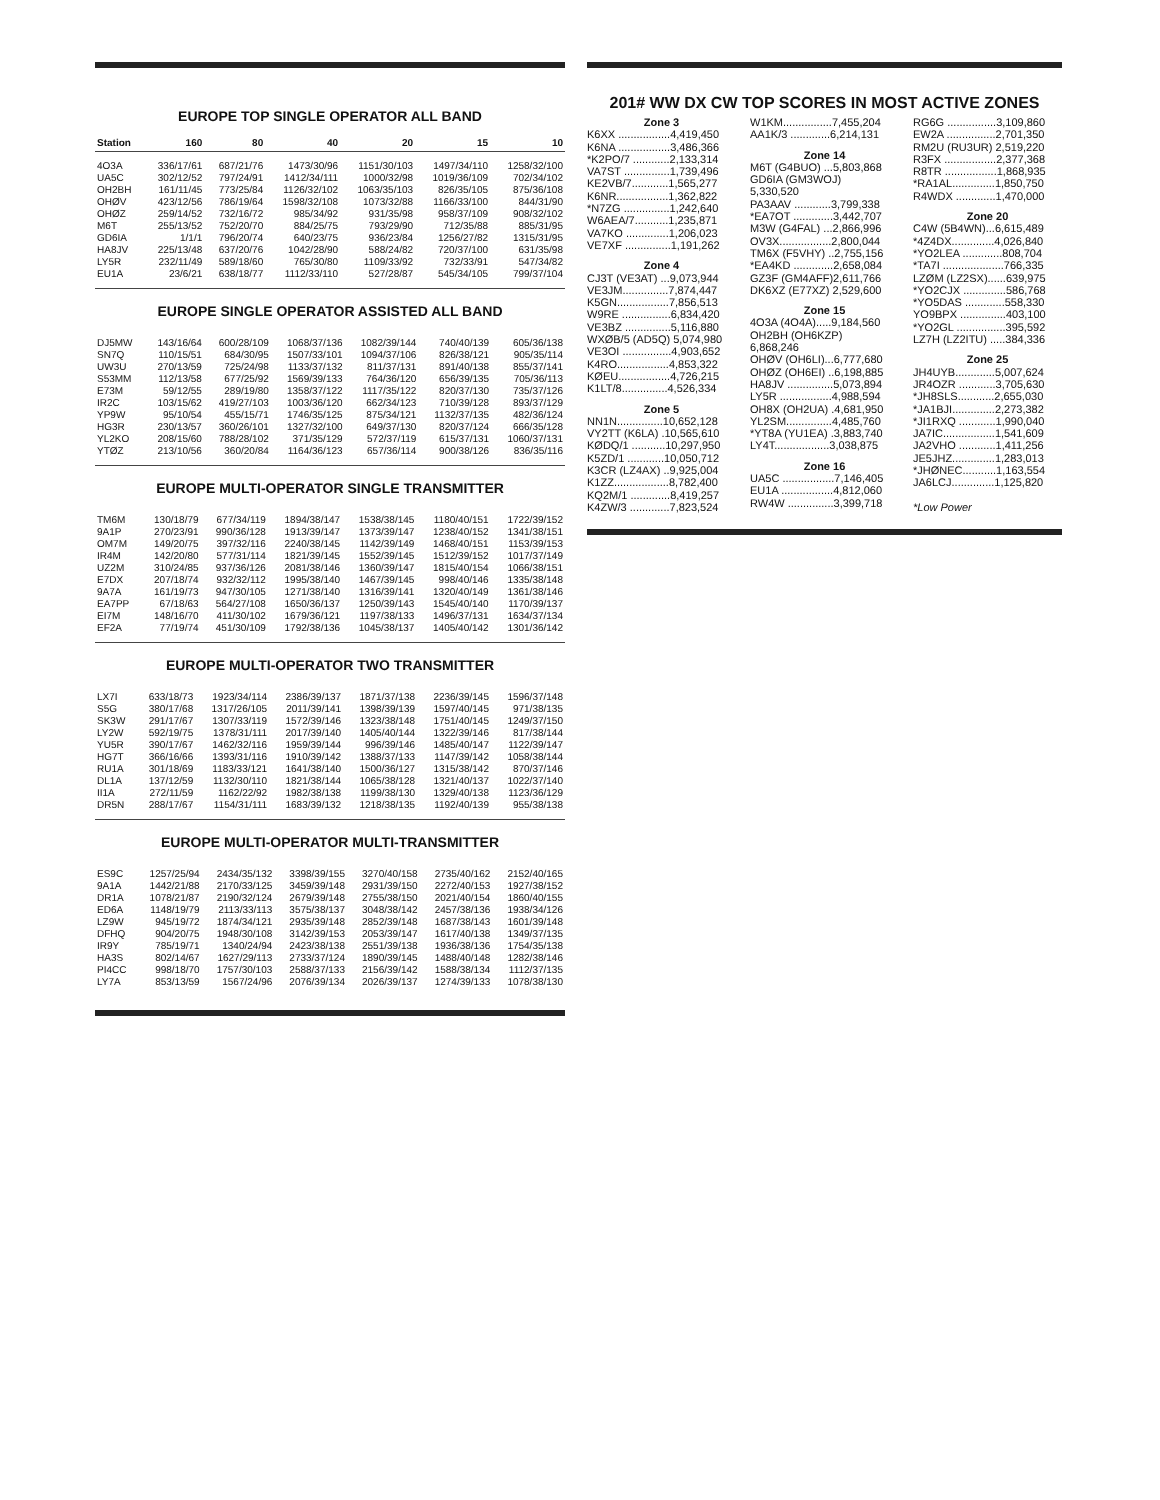EUROPE TOP SINGLE OPERATOR ALL BAND
| Station | 160 | 80 | 40 | 20 | 15 | 10 |
| --- | --- | --- | --- | --- | --- | --- |
| 4O3A | 336/17/61 | 687/21/76 | 1473/30/96 | 1151/30/103 | 1497/34/110 | 1258/32/100 |
| UA5C | 302/12/52 | 797/24/91 | 1412/34/111 | 1000/32/98 | 1019/36/109 | 702/34/102 |
| OH2BH | 161/11/45 | 773/25/84 | 1126/32/102 | 1063/35/103 | 826/35/105 | 875/36/108 |
| OHØV | 423/12/56 | 786/19/64 | 1598/32/108 | 1073/32/88 | 1166/33/100 | 844/31/90 |
| OHØZ | 259/14/52 | 732/16/72 | 985/34/92 | 931/35/98 | 958/37/109 | 908/32/102 |
| M6T | 255/13/52 | 752/20/70 | 884/25/75 | 793/29/90 | 712/35/88 | 885/31/95 |
| GD6IA | 1/1/1 | 796/20/74 | 640/23/75 | 936/23/84 | 1256/27/82 | 1315/31/95 |
| HA8JV | 225/13/48 | 637/20/76 | 1042/28/90 | 588/24/82 | 720/37/100 | 631/35/98 |
| LY5R | 232/11/49 | 589/18/60 | 765/30/80 | 1109/33/92 | 732/33/91 | 547/34/82 |
| EU1A | 23/6/21 | 638/18/77 | 1112/33/110 | 527/28/87 | 545/34/105 | 799/37/104 |
EUROPE SINGLE OPERATOR ASSISTED ALL BAND
| DJ5MW | 143/16/64 | 600/28/109 | 1068/37/136 | 1082/39/144 | 740/40/139 | 605/36/138 |
| SN7Q | 110/15/51 | 684/30/95 | 1507/33/101 | 1094/37/106 | 826/38/121 | 905/35/114 |
| UW3U | 270/13/59 | 725/24/98 | 1133/37/132 | 811/37/131 | 891/40/138 | 855/37/141 |
| S53MM | 112/13/58 | 677/25/92 | 1569/39/133 | 764/36/120 | 656/39/135 | 705/36/113 |
| E73M | 59/12/55 | 289/19/80 | 1358/37/122 | 1117/35/122 | 820/37/130 | 735/37/126 |
| IR2C | 103/15/62 | 419/27/103 | 1003/36/120 | 662/34/123 | 710/39/128 | 893/37/129 |
| YP9W | 95/10/54 | 455/15/71 | 1746/35/125 | 875/34/121 | 1132/37/135 | 482/36/124 |
| HG3R | 230/13/57 | 360/26/101 | 1327/32/100 | 649/37/130 | 820/37/124 | 666/35/128 |
| YL2KO | 208/15/60 | 788/28/102 | 371/35/129 | 572/37/119 | 615/37/131 | 1060/37/131 |
| YTØZ | 213/10/56 | 360/20/84 | 1164/36/123 | 657/36/114 | 900/38/126 | 836/35/116 |
EUROPE MULTI-OPERATOR SINGLE TRANSMITTER
| TM6M | 130/18/79 | 677/34/119 | 1894/38/147 | 1538/38/145 | 1180/40/151 | 1722/39/152 |
| 9A1P | 270/23/91 | 990/36/128 | 1913/39/147 | 1373/39/147 | 1238/40/152 | 1341/38/151 |
| OM7M | 149/20/75 | 397/32/116 | 2240/38/145 | 1142/39/149 | 1468/40/151 | 1153/39/153 |
| IR4M | 142/20/80 | 577/31/114 | 1821/39/145 | 1552/39/145 | 1512/39/152 | 1017/37/149 |
| UZ2M | 310/24/85 | 937/36/126 | 2081/38/146 | 1360/39/147 | 1815/40/154 | 1066/38/151 |
| E7DX | 207/18/74 | 932/32/112 | 1995/38/140 | 1467/39/145 | 998/40/146 | 1335/38/148 |
| 9A7A | 161/19/73 | 947/30/105 | 1271/38/140 | 1316/39/141 | 1320/40/149 | 1361/38/146 |
| EA7PP | 67/18/63 | 564/27/108 | 1650/36/137 | 1250/39/143 | 1545/40/140 | 1170/39/137 |
| EI7M | 148/16/70 | 411/30/102 | 1679/36/121 | 1197/38/133 | 1496/37/131 | 1634/37/134 |
| EF2A | 77/19/74 | 451/30/109 | 1792/38/136 | 1045/38/137 | 1405/40/142 | 1301/36/142 |
EUROPE MULTI-OPERATOR TWO TRANSMITTER
| LX7I | 633/18/73 | 1923/34/114 | 2386/39/137 | 1871/37/138 | 2236/39/145 | 1596/37/148 |
| S5G | 380/17/68 | 1317/26/105 | 2011/39/141 | 1398/39/139 | 1597/40/145 | 971/38/135 |
| SK3W | 291/17/67 | 1307/33/119 | 1572/39/146 | 1323/38/148 | 1751/40/145 | 1249/37/150 |
| LY2W | 592/19/75 | 1378/31/111 | 2017/39/140 | 1405/40/144 | 1322/39/146 | 817/38/144 |
| YU5R | 390/17/67 | 1462/32/116 | 1959/39/144 | 996/39/146 | 1485/40/147 | 1122/39/147 |
| HG7T | 366/16/66 | 1393/31/116 | 1910/39/142 | 1388/37/133 | 1147/39/142 | 1058/38/144 |
| RU1A | 301/18/69 | 1183/33/121 | 1641/38/140 | 1500/36/127 | 1315/38/142 | 870/37/146 |
| DL1A | 137/12/59 | 1132/30/110 | 1821/38/144 | 1065/38/128 | 1321/40/137 | 1022/37/140 |
| II1A | 272/11/59 | 1162/22/92 | 1982/38/138 | 1199/38/130 | 1329/40/138 | 1123/36/129 |
| DR5N | 288/17/67 | 1154/31/111 | 1683/39/132 | 1218/38/135 | 1192/40/139 | 955/38/138 |
EUROPE MULTI-OPERATOR MULTI-TRANSMITTER
| ES9C | 1257/25/94 | 2434/35/132 | 3398/39/155 | 3270/40/158 | 2735/40/162 | 2152/40/165 |
| 9A1A | 1442/21/88 | 2170/33/125 | 3459/39/148 | 2931/39/150 | 2272/40/153 | 1927/38/152 |
| DR1A | 1078/21/87 | 2190/32/124 | 2679/39/148 | 2755/38/150 | 2021/40/154 | 1860/40/155 |
| ED6A | 1148/19/79 | 2113/33/113 | 3575/38/137 | 3048/38/142 | 2457/38/136 | 1938/34/126 |
| LZ9W | 945/19/72 | 1874/34/121 | 2935/39/148 | 2852/39/148 | 1687/38/143 | 1601/39/148 |
| DFHQ | 904/20/75 | 1948/30/108 | 3142/39/153 | 2053/39/147 | 1617/40/138 | 1349/37/135 |
| IR9Y | 785/19/71 | 1340/24/94 | 2423/38/138 | 2551/39/138 | 1936/38/136 | 1754/35/138 |
| HA3S | 802/14/67 | 1627/29/113 | 2733/37/124 | 1890/39/145 | 1488/40/148 | 1282/38/146 |
| PI4CC | 998/18/70 | 1757/30/103 | 2588/37/133 | 2156/39/142 | 1588/38/134 | 1112/37/135 |
| LY7A | 853/13/59 | 1567/24/96 | 2076/39/134 | 2026/39/137 | 1274/39/133 | 1078/38/130 |
201# WW DX CW TOP SCORES IN MOST ACTIVE ZONES
Zone 3
K6XX .................4,419,450
K6NA .................3,486,366
*K2PO/7 ............2,133,314
VA7ST ...............1,739,496
KE2VB/7............1,565,277
K6NR.................1,362,822
*N7ZG ...............1,242,640
W6AEA/7...........1,235,871
VA7KO ..............1,206,023
VE7XF ...............1,191,262
Zone 4
CJ3T (VE3AT) ...9,073,944
VE3JM...............7,874,447
K5GN.................7,856,513
W9RE ................6,834,420
VE3BZ ...............5,116,880
WXØB/5 (AD5Q) 5,074,980
VE3OI ................4,903,652
K4RO.................4,853,322
KØEU.................4,726,215
K1LT/8...............4,526,334
Zone 5
NN1N...............10,652,128
VY2TT (K6LA) .10,565,610
KØDQ/1 ...........10,297,950
K5ZD/1 ............10,050,712
K3CR (LZ4AX) ..9,925,004
K1ZZ..................8,782,400
KQ2M/1 .............8,419,257
K4ZW/3 .............7,823,524
W1KM................7,455,204
AA1K/3 .............6,214,131
Zone 14
M6T (G4BUO) ...5,803,868
GD6IA (GM3WOJ)
5,330,520
PA3AAV ............3,799,338
*EA7OT .............3,442,707
M3W (G4FAL) ...2,866,996
OV3X.................2,800,044
TM6X (F5VHY) ..2,755,156
*EA4KD .............2,658,084
GZ3F (GM4AFF)2,611,766
DK6XZ (E77XZ) 2,529,600
Zone 15
4O3A (4O4A).....9,184,560
OH2BH (OH6KZP)
6,868,246
OHØV (OH6LI)...6,777,680
OHØZ (OH6EI) ..6,198,885
HA8JV ...............5,073,894
LY5R .................4,988,594
OH8X (OH2UA) .4,681,950
YL2SM...............4,485,760
*YT8A (YU1EA) .3,883,740
LY4T..................3,038,875
Zone 16
UA5C .................7,146,405
EU1A .................4,812,060
RW4W ...............3,399,718
RG6G ................3,109,860
EW2A ................2,701,350
RM2U (RU3UR) 2,519,220
R3FX .................2,377,368
R8TR .................1,868,935
*RA1AL..............1,850,750
R4WDX .............1,470,000
Zone 20
C4W (5B4WN)...6,615,489
*4Z4DX..............4,026,840
*YO2LEA .............808,704
*TA7I ....................766,335
LZØM (LZ2SX)......639,975
*YO2CJX ..............586,768
*YO5DAS .............558,330
YO9BPX ...............403,100
*YO2GL ................395,592
LZ7H (LZ2ITU) .....384,336
Zone 25
JH4UYB.............5,007,624
JR4OZR ............3,705,630
*JH8SLS............2,655,030
*JA1BJI..............2,273,382
*JI1RXQ ............1,990,040
JA7IC.................1,541,609
JA2VHO ............1,411,256
JE5JHZ..............1,283,013
*JHØNEC...........1,163,554
JA6LCJ..............1,125,820
*Low Power